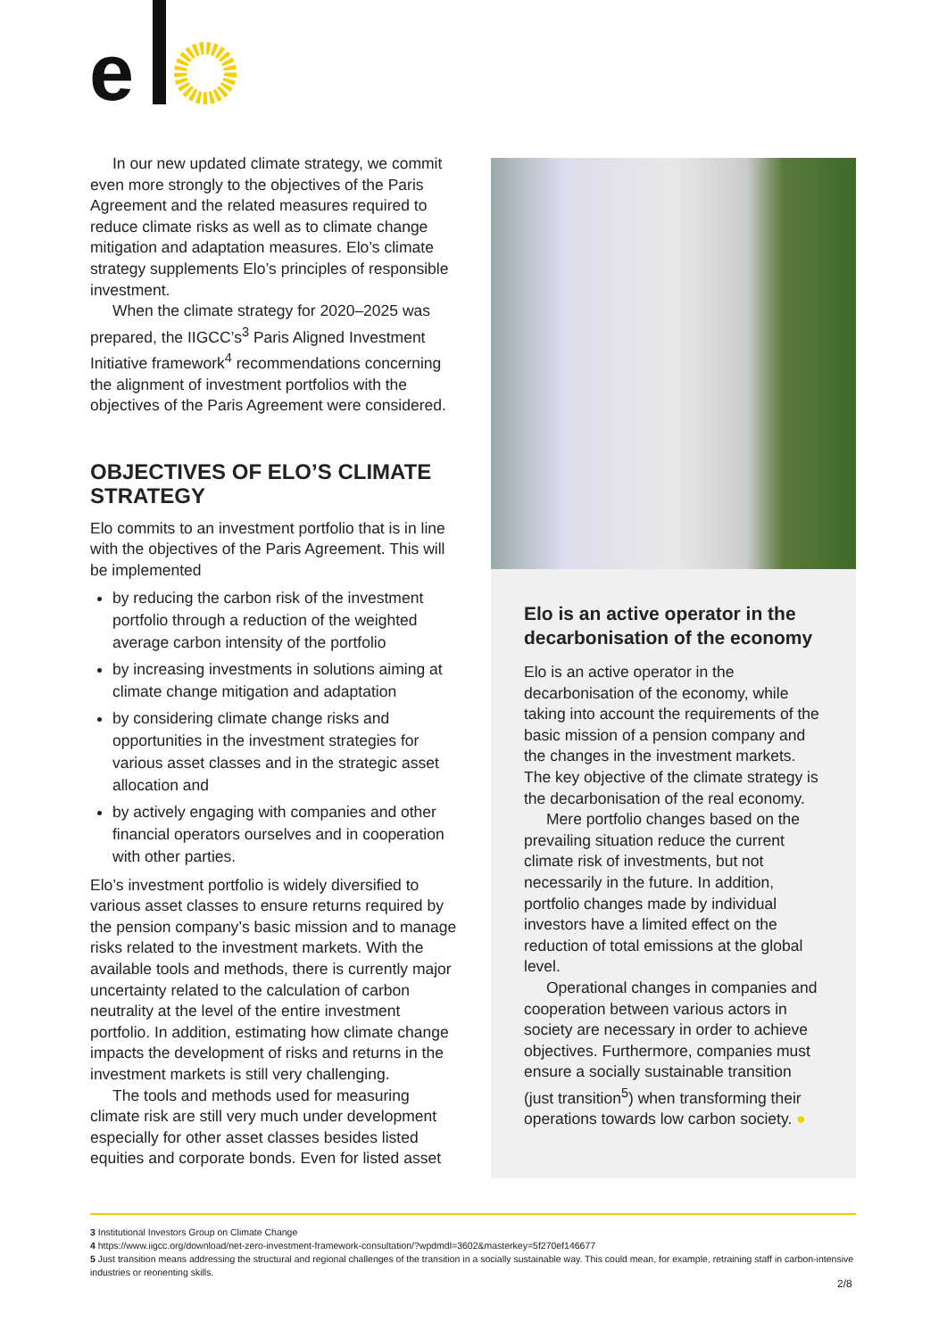e
In our new updated climate strategy, we commit even more strongly to the objectives of the Paris Agreement and the related measures required to reduce climate risks as well as to climate change mitigation and adaptation measures. Elo’s climate strategy supplements Elo’s principles of responsible investment.
When the climate strategy for 2020–2025 was prepared, the IIGCC’s<sup>3</sup> Paris Aligned Investment Initiative framework<sup>4</sup> recommendations concerning the alignment of investment portfolios with the objectives of the Paris Agreement were considered.
OBJECTIVES OF ELO’S CLIMATE STRATEGY
Elo commits to an investment portfolio that is in line with the objectives of the Paris Agreement. This will be implemented
by reducing the carbon risk of the investment portfolio through a reduction of the weighted average carbon intensity of the portfolio
by increasing investments in solutions aiming at climate change mitigation and adaptation
by considering climate change risks and opportunities in the investment strategies for various asset classes and in the strategic asset allocation and
by actively engaging with companies and other financial operators ourselves and in cooperation with other parties.
Elo’s investment portfolio is widely diversified to various asset classes to ensure returns required by the pension company’s basic mission and to manage risks related to the investment markets. With the available tools and methods, there is currently major uncertainty related to the calculation of carbon neutrality at the level of the entire investment portfolio. In addition, estimating how climate change impacts the development of risks and returns in the investment markets is still very challenging.
The tools and methods used for measuring climate risk are still very much under development especially for other asset classes besides listed equities and corporate bonds. Even for listed asset
Elo is an active operator in the decarbonisation of the economy
Elo is an active operator in the decarbonisation of the economy, while taking into account the requirements of the basic mission of a pension company and the changes in the investment markets. The key objective of the climate strategy is the decarbonisation of the real economy.
Mere portfolio changes based on the prevailing situation reduce the current climate risk of investments, but not necessarily in the future. In addition, portfolio changes made by individual investors have a limited effect on the reduction of total emissions at the global level.
Operational changes in companies and cooperation between various actors in society are necessary in order to achieve objectives. Furthermore, companies must ensure a socially sustainable transition (just transition<sup>5</sup>) when transforming their operations towards low carbon society. ●
3 Institutional Investors Group on Climate Change
4 https://www.iigcc.org/download/net-zero-investment-framework-consultation/?wpdmdl=3602&masterkey=5f270ef146677
5 Just transition means addressing the structural and regional challenges of the transition in a socially sustainable way. This could mean, for example, retraining staff in carbon-intensive industries or reorienting skills.
2/8